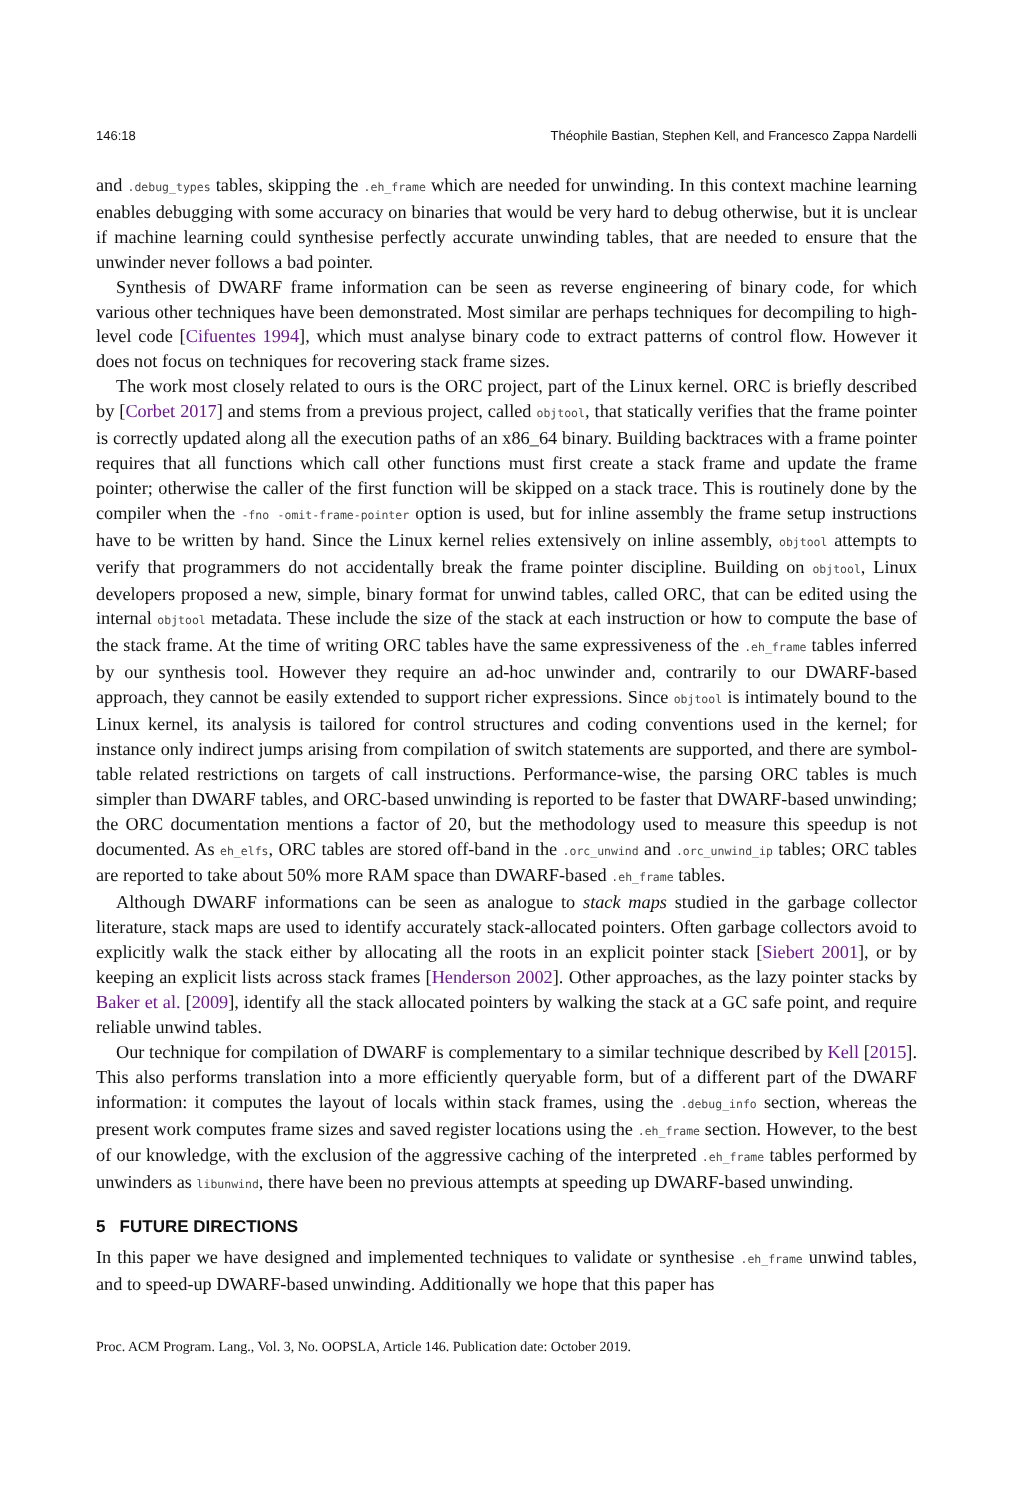146:18 Théophile Bastian, Stephen Kell, and Francesco Zappa Nardelli
and .debug_types tables, skipping the .eh_frame which are needed for unwinding. In this context machine learning enables debugging with some accuracy on binaries that would be very hard to debug otherwise, but it is unclear if machine learning could synthesise perfectly accurate unwinding tables, that are needed to ensure that the unwinder never follows a bad pointer.
Synthesis of DWARF frame information can be seen as reverse engineering of binary code, for which various other techniques have been demonstrated. Most similar are perhaps techniques for decompiling to high-level code [Cifuentes 1994], which must analyse binary code to extract patterns of control flow. However it does not focus on techniques for recovering stack frame sizes.
The work most closely related to ours is the ORC project, part of the Linux kernel. ORC is briefly described by [Corbet 2017] and stems from a previous project, called objtool, that statically verifies that the frame pointer is correctly updated along all the execution paths of an x86_64 binary. Building backtraces with a frame pointer requires that all functions which call other functions must first create a stack frame and update the frame pointer; otherwise the caller of the first function will be skipped on a stack trace. This is routinely done by the compiler when the -fno -omit-frame-pointer option is used, but for inline assembly the frame setup instructions have to be written by hand. Since the Linux kernel relies extensively on inline assembly, objtool attempts to verify that programmers do not accidentally break the frame pointer discipline. Building on objtool, Linux developers proposed a new, simple, binary format for unwind tables, called ORC, that can be edited using the internal objtool metadata. These include the size of the stack at each instruction or how to compute the base of the stack frame. At the time of writing ORC tables have the same expressiveness of the .eh_frame tables inferred by our synthesis tool. However they require an ad-hoc unwinder and, contrarily to our DWARF-based approach, they cannot be easily extended to support richer expressions. Since objtool is intimately bound to the Linux kernel, its analysis is tailored for control structures and coding conventions used in the kernel; for instance only indirect jumps arising from compilation of switch statements are supported, and there are symbol-table related restrictions on targets of call instructions. Performance-wise, the parsing ORC tables is much simpler than DWARF tables, and ORC-based unwinding is reported to be faster that DWARF-based unwinding; the ORC documentation mentions a factor of 20, but the methodology used to measure this speedup is not documented. As eh_elfs, ORC tables are stored off-band in the .orc_unwind and .orc_unwind_ip tables; ORC tables are reported to take about 50% more RAM space than DWARF-based .eh_frame tables.
Although DWARF informations can be seen as analogue to stack maps studied in the garbage collector literature, stack maps are used to identify accurately stack-allocated pointers. Often garbage collectors avoid to explicitly walk the stack either by allocating all the roots in an explicit pointer stack [Siebert 2001], or by keeping an explicit lists across stack frames [Henderson 2002]. Other approaches, as the lazy pointer stacks by Baker et al. [2009], identify all the stack allocated pointers by walking the stack at a GC safe point, and require reliable unwind tables.
Our technique for compilation of DWARF is complementary to a similar technique described by Kell [2015]. This also performs translation into a more efficiently queryable form, but of a different part of the DWARF information: it computes the layout of locals within stack frames, using the .debug_info section, whereas the present work computes frame sizes and saved register locations using the .eh_frame section. However, to the best of our knowledge, with the exclusion of the aggressive caching of the interpreted .eh_frame tables performed by unwinders as libunwind, there have been no previous attempts at speeding up DWARF-based unwinding.
5 FUTURE DIRECTIONS
In this paper we have designed and implemented techniques to validate or synthesise .eh_frame unwind tables, and to speed-up DWARF-based unwinding. Additionally we hope that this paper has
Proc. ACM Program. Lang., Vol. 3, No. OOPSLA, Article 146. Publication date: October 2019.